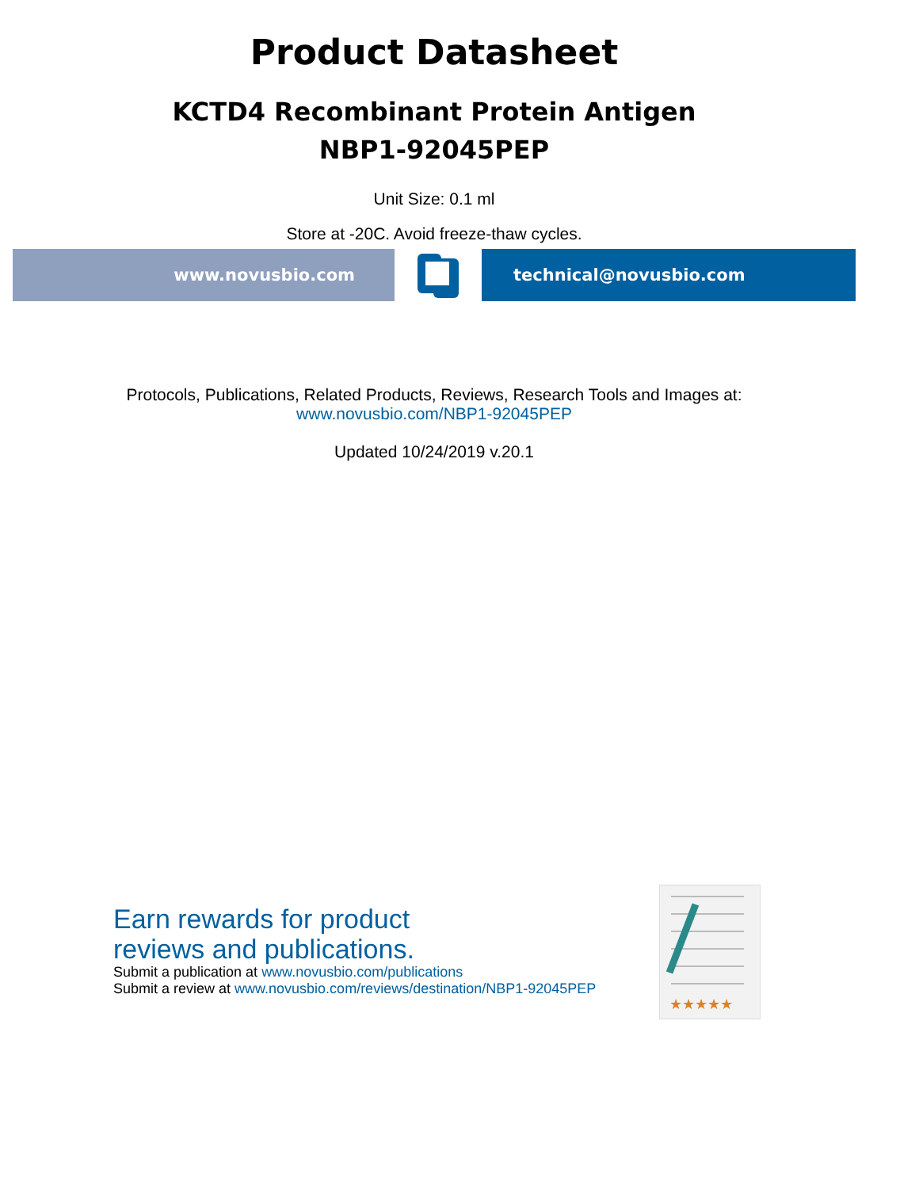Product Datasheet
KCTD4 Recombinant Protein Antigen
NBP1-92045PEP
Unit Size: 0.1 ml
Store at -20C. Avoid freeze-thaw cycles.
www.novusbio.com technical@novusbio.com
Protocols, Publications, Related Products, Reviews, Research Tools and Images at:
www.novusbio.com/NBP1-92045PEP
Updated 10/24/2019 v.20.1
Earn rewards for product
reviews and publications.
Submit a publication at www.novusbio.com/publications
Submit a review at www.novusbio.com/reviews/destination/NBP1-92045PEP
★★★★★